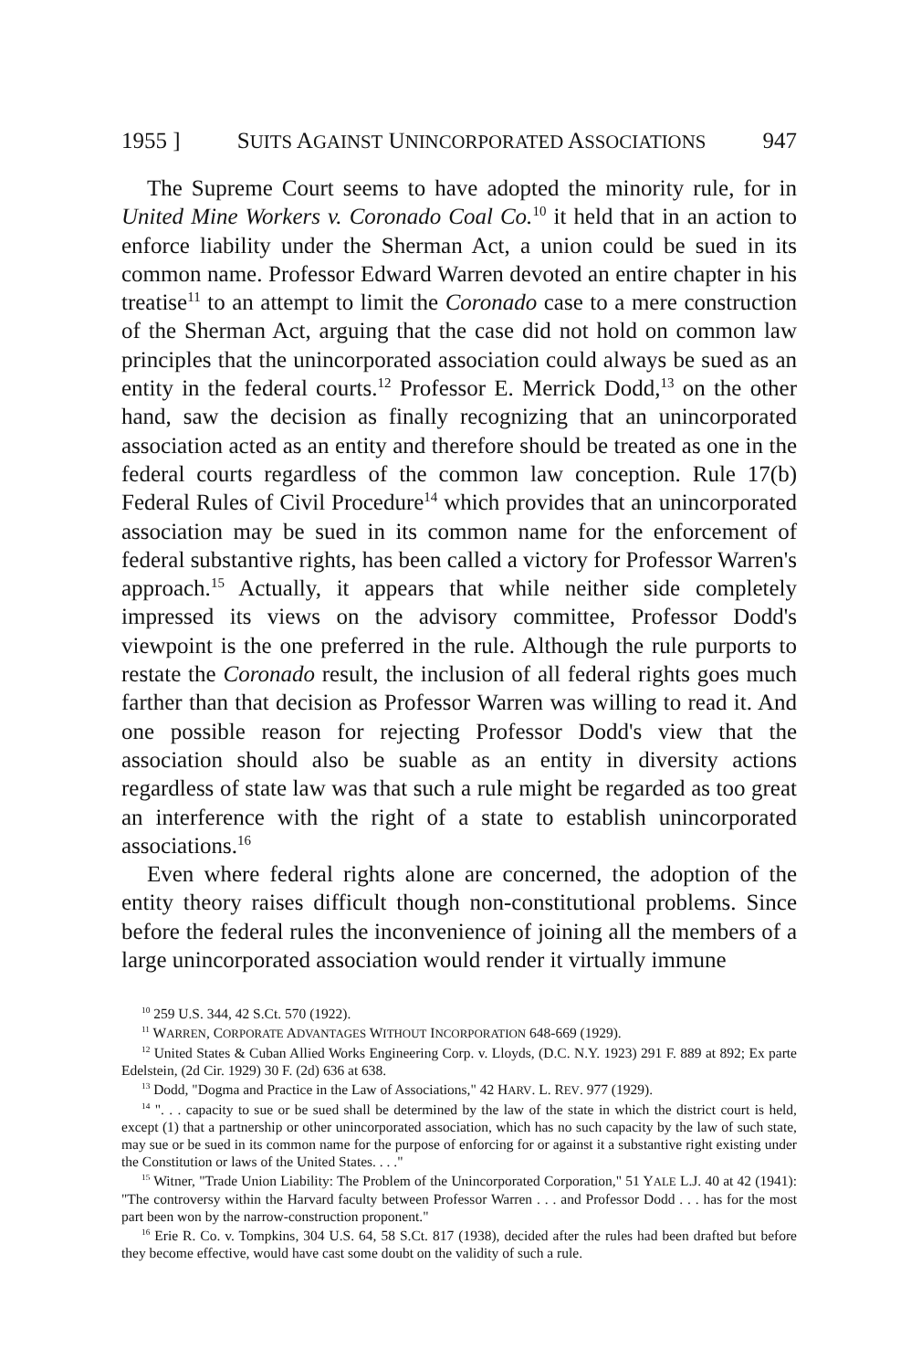1955 ] SUITS AGAINST UNINCORPORATED ASSOCIATIONS 947
The Supreme Court seems to have adopted the minority rule, for in United Mine Workers v. Coronado Coal Co.<sup>10</sup> it held that in an action to enforce liability under the Sherman Act, a union could be sued in its common name. Professor Edward Warren devoted an entire chapter in his treatise<sup>11</sup> to an attempt to limit the Coronado case to a mere construction of the Sherman Act, arguing that the case did not hold on common law principles that the unincorporated association could always be sued as an entity in the federal courts.<sup>12</sup> Professor E. Merrick Dodd,<sup>13</sup> on the other hand, saw the decision as finally recognizing that an unincorporated association acted as an entity and therefore should be treated as one in the federal courts regardless of the common law conception. Rule 17(b) Federal Rules of Civil Procedure<sup>14</sup> which provides that an unincorporated association may be sued in its common name for the enforcement of federal substantive rights, has been called a victory for Professor Warren's approach.<sup>15</sup> Actually, it appears that while neither side completely impressed its views on the advisory committee, Professor Dodd's viewpoint is the one preferred in the rule. Although the rule purports to restate the Coronado result, the inclusion of all federal rights goes much farther than that decision as Professor Warren was willing to read it. And one possible reason for rejecting Professor Dodd's view that the association should also be suable as an entity in diversity actions regardless of state law was that such a rule might be regarded as too great an interference with the right of a state to establish unincorporated associations.<sup>16</sup>
Even where federal rights alone are concerned, the adoption of the entity theory raises difficult though non-constitutional problems. Since before the federal rules the inconvenience of joining all the members of a large unincorporated association would render it virtually immune
<sup>10</sup> 259 U.S. 344, 42 S.Ct. 570 (1922).
<sup>11</sup> WARREN, CORPORATE ADVANTAGES WITHOUT INCORPORATION 648-669 (1929).
<sup>12</sup> United States & Cuban Allied Works Engineering Corp. v. Lloyds, (D.C. N.Y. 1923) 291 F. 889 at 892; Ex parte Edelstein, (2d Cir. 1929) 30 F. (2d) 636 at 638.
<sup>13</sup> Dodd, "Dogma and Practice in the Law of Associations," 42 HARV. L. REV. 977 (1929).
<sup>14</sup> ". . . capacity to sue or be sued shall be determined by the law of the state in which the district court is held, except (1) that a partnership or other unincorporated association, which has no such capacity by the law of such state, may sue or be sued in its common name for the purpose of enforcing for or against it a substantive right existing under the Constitution or laws of the United States. . . ."
<sup>15</sup> Witner, "Trade Union Liability: The Problem of the Unincorporated Corporation," 51 YALE L.J. 40 at 42 (1941): "The controversy within the Harvard faculty between Professor Warren . . . and Professor Dodd . . . has for the most part been won by the narrow-construction proponent."
<sup>16</sup> Erie R. Co. v. Tompkins, 304 U.S. 64, 58 S.Ct. 817 (1938), decided after the rules had been drafted but before they become effective, would have cast some doubt on the validity of such a rule.